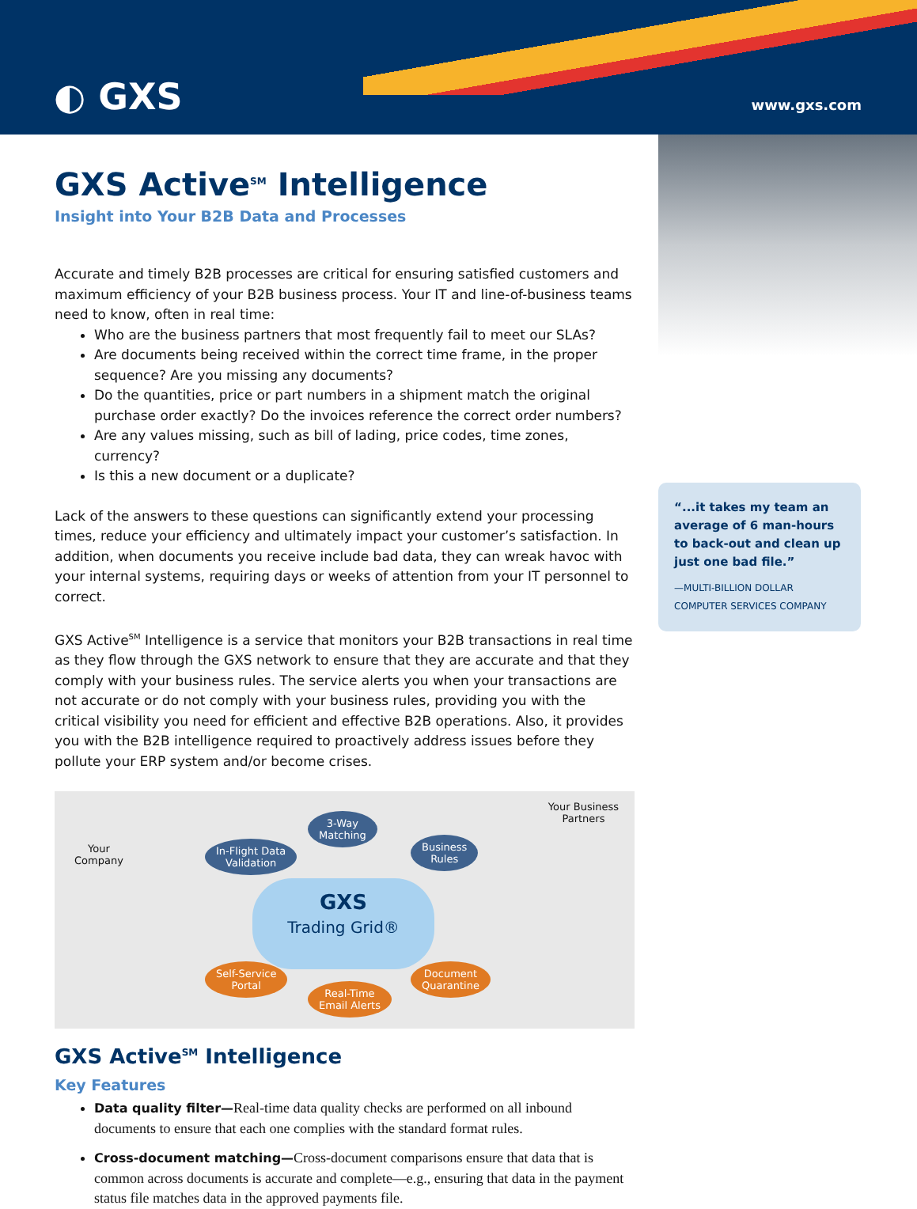◐ GXS www.gxs.com
GXS Active<sup>SM</sup> Intelligence
Insight into Your B2B Data and Processes
Accurate and timely B2B processes are critical for ensuring satisfied customers and maximum efficiency of your B2B business process. Your IT and line-of-business teams need to know, often in real time:
Who are the business partners that most frequently fail to meet our SLAs?
Are documents being received within the correct time frame, in the proper sequence? Are you missing any documents?
Do the quantities, price or part numbers in a shipment match the original purchase order exactly? Do the invoices reference the correct order numbers?
Are any values missing, such as bill of lading, price codes, time zones, currency?
Is this a new document or a duplicate?
Lack of the answers to these questions can significantly extend your processing times, reduce your efficiency and ultimately impact your customer’s satisfaction. In addition, when documents you receive include bad data, they can wreak havoc with your internal systems, requiring days or weeks of attention from your IT personnel to correct.
GXS Active<sup>SM</sup> Intelligence is a service that monitors your B2B transactions in real time as they flow through the GXS network to ensure that they are accurate and that they comply with your business rules. The service alerts you when your transactions are not accurate or do not comply with your business rules, providing you with the critical visibility you need for efficient and effective B2B operations. Also, it provides you with the B2B intelligence required to proactively address issues before they pollute your ERP system and/or become crises.
Your
Company
Your Business
Partners
In-Flight Data
Validation
3-Way
Matching
Business
Rules
GXS
Trading Grid®
Self-Service
Portal
Real-Time
Email Alerts
Document
Quarantine
GXS Active<sup>SM</sup> Intelligence
Key Features
Data quality filter—Real-time data quality checks are performed on all inbound documents to ensure that each one complies with the standard format rules.
Cross-document matching—Cross-document comparisons ensure that data that is common across documents is accurate and complete—e.g., ensuring that data in the payment status file matches data in the approved payments file.
“...it takes my team an average of 6 man-hours to back-out and clean up just one bad file.”
—MULTI-BILLION DOLLAR COMPUTER SERVICES COMPANY